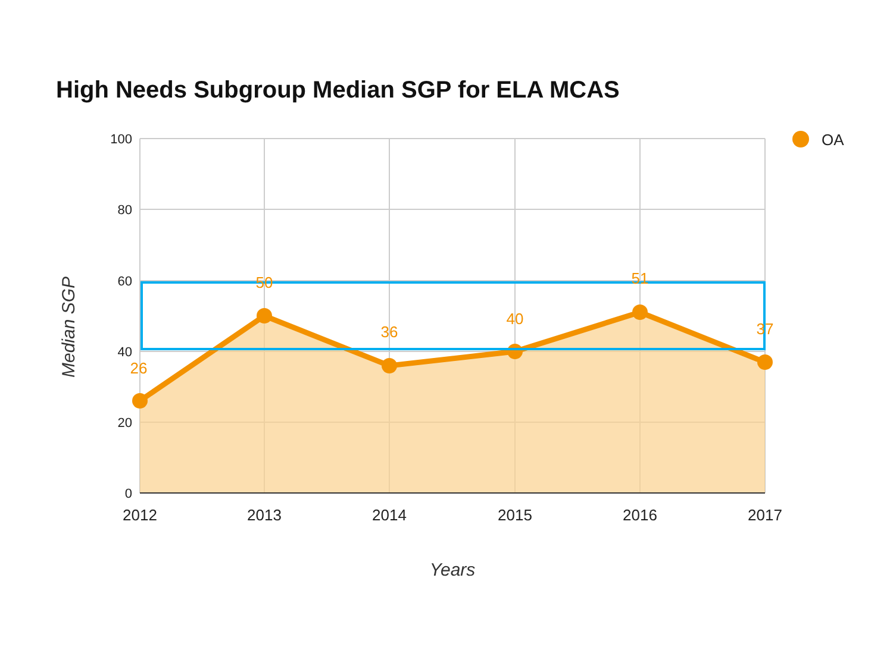High Needs Subgroup Median SGP for ELA MCAS
26
50
36
40
51
37
100
80
60
40
20
0
2012
2013
2014
2015
2016
2017
OA
Years
Median SGP